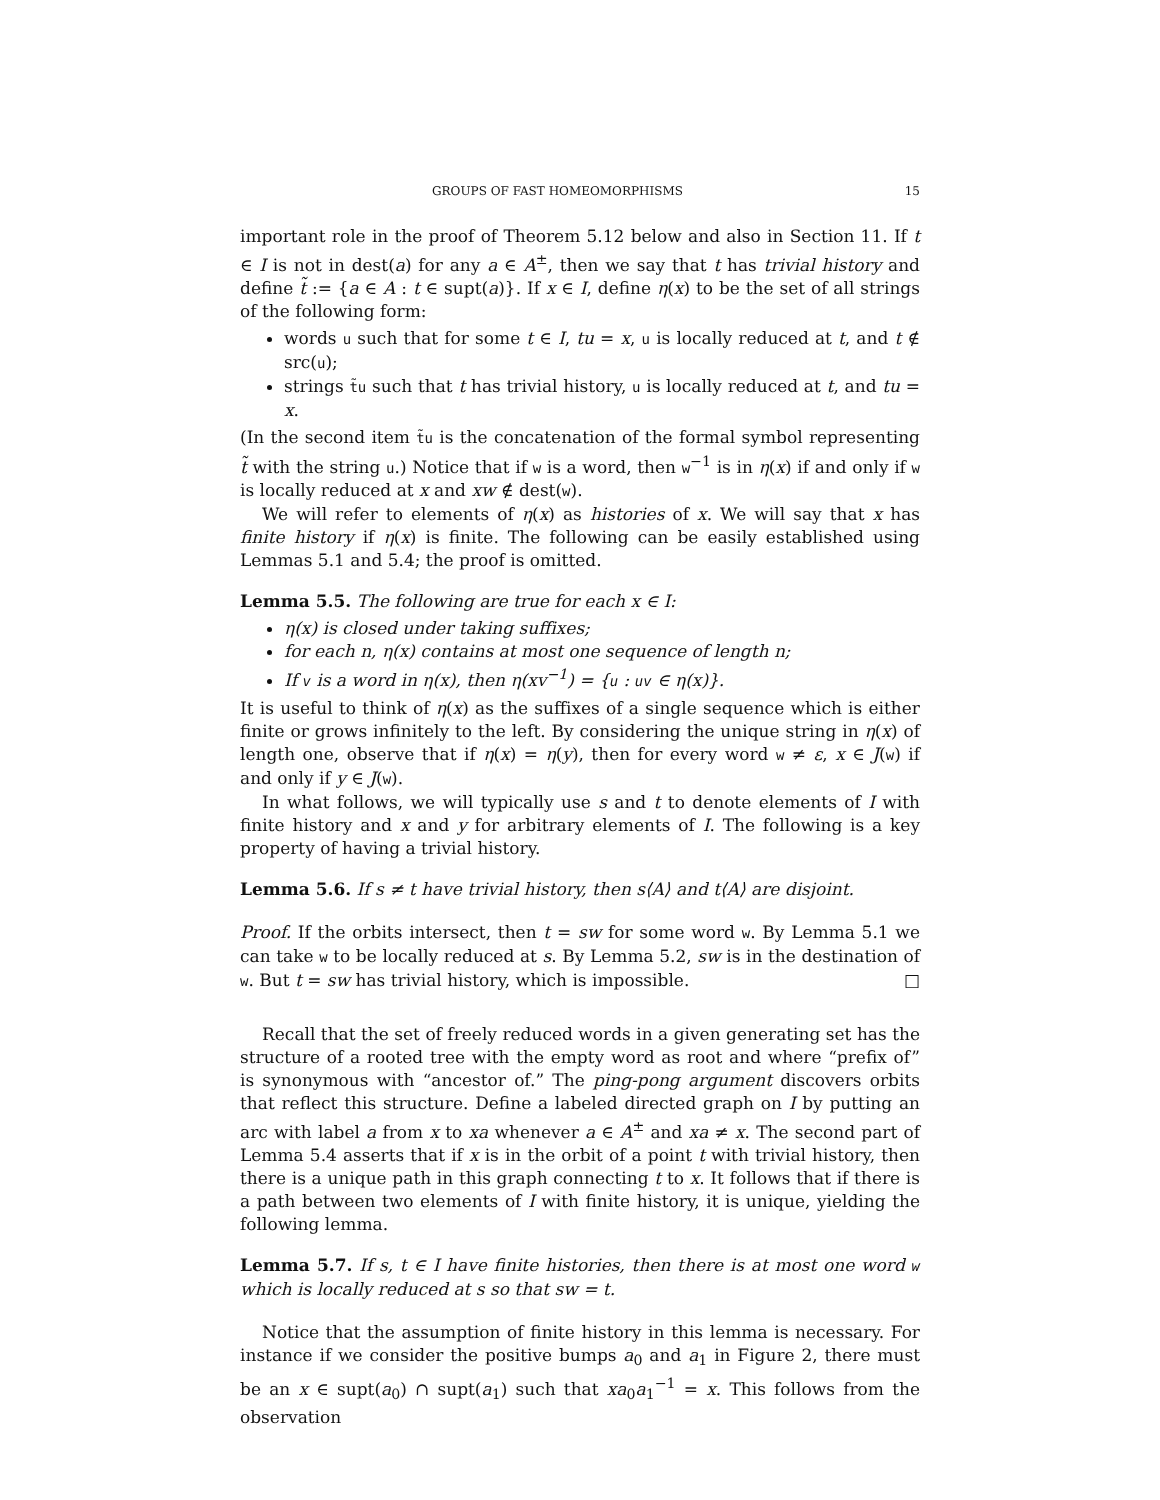GROUPS OF FAST HOMEOMORPHISMS 15
important role in the proof of Theorem 5.12 below and also in Section 11. If t ∈ I is not in dest(a) for any a ∈ A<sup>±</sup>, then we say that t has trivial history and define t̃ := {a ∈ A : t ∈ supt(a)}. If x ∈ I, define η(x) to be the set of all strings of the following form:
words u such that for some t ∈ I, tu = x, u is locally reduced at t, and t ∉ src(u);
strings t̃u such that t has trivial history, u is locally reduced at t, and tu = x.
(In the second item t̃u is the concatenation of the formal symbol representing t̃ with the string u.) Notice that if w is a word, then w<sup>−1</sup> is in η(x) if and only if w is locally reduced at x and xw ∉ dest(w).
We will refer to elements of η(x) as histories of x. We will say that x has finite history if η(x) is finite. The following can be easily established using Lemmas 5.1 and 5.4; the proof is omitted.
Lemma 5.5. The following are true for each x ∈ I:
η(x) is closed under taking suffixes;
for each n, η(x) contains at most one sequence of length n;
If v is a word in η(x), then η(xv<sup>−1</sup>) = {u : uv ∈ η(x)}.
It is useful to think of η(x) as the suffixes of a single sequence which is either finite or grows infinitely to the left. By considering the unique string in η(x) of length one, observe that if η(x) = η(y), then for every word w ≠ ε, x ∈ J(w) if and only if y ∈ J(w).
In what follows, we will typically use s and t to denote elements of I with finite history and x and y for arbitrary elements of I. The following is a key property of having a trivial history.
Lemma 5.6. If s ≠ t have trivial history, then s⟨A⟩ and t⟨A⟩ are disjoint.
Proof. If the orbits intersect, then t = sw for some word w. By Lemma 5.1 we can take w to be locally reduced at s. By Lemma 5.2, sw is in the destination of w. But t = sw has trivial history, which is impossible. □
Recall that the set of freely reduced words in a given generating set has the structure of a rooted tree with the empty word as root and where “prefix of” is synonymous with “ancestor of.” The ping-pong argument discovers orbits that reflect this structure. Define a labeled directed graph on I by putting an arc with label a from x to xa whenever a ∈ A<sup>±</sup> and xa ≠ x. The second part of Lemma 5.4 asserts that if x is in the orbit of a point t with trivial history, then there is a unique path in this graph connecting t to x. It follows that if there is a path between two elements of I with finite history, it is unique, yielding the following lemma.
Lemma 5.7. If s, t ∈ I have finite histories, then there is at most one word w which is locally reduced at s so that sw = t.
Notice that the assumption of finite history in this lemma is necessary. For instance if we consider the positive bumps a<sub>0</sub> and a<sub>1</sub> in Figure 2, there must be an x ∈ supt(a<sub>0</sub>) ∩ supt(a<sub>1</sub>) such that xa<sub>0</sub>a<sub>1</sub><sup>−1</sup> = x. This follows from the observation